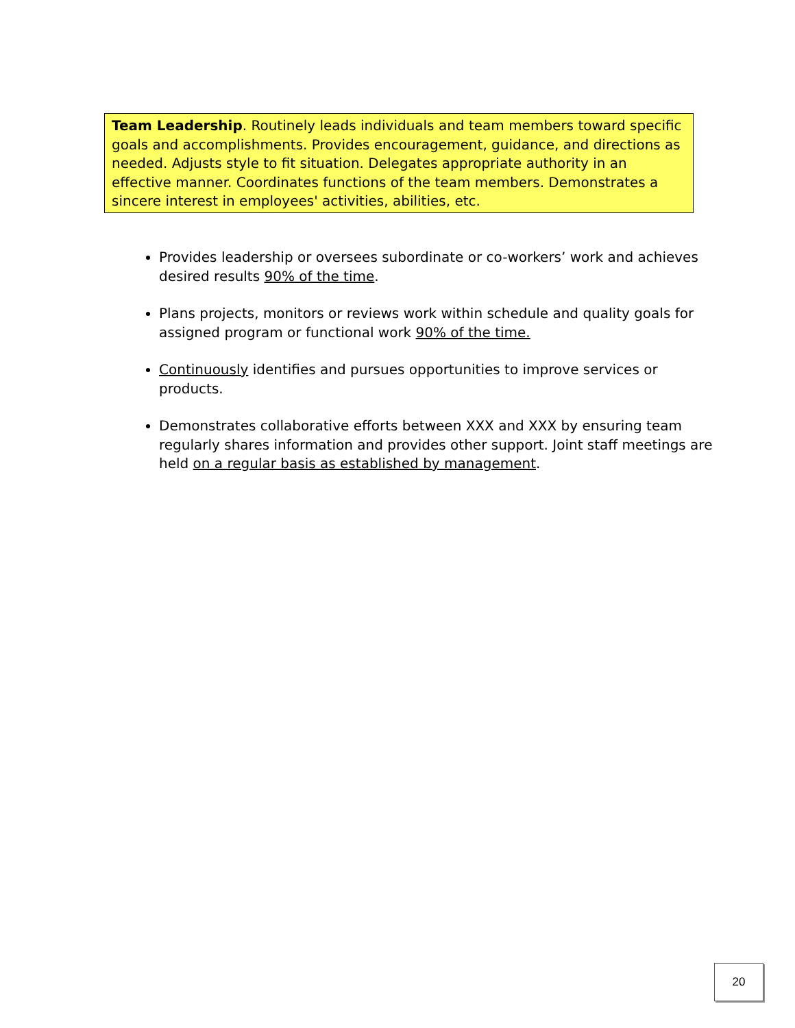Team Leadership. Routinely leads individuals and team members toward specific goals and accomplishments. Provides encouragement, guidance, and directions as needed. Adjusts style to fit situation. Delegates appropriate authority in an effective manner. Coordinates functions of the team members. Demonstrates a sincere interest in employees' activities, abilities, etc.
Provides leadership or oversees subordinate or co-workers’ work and achieves desired results 90% of the time.
Plans projects, monitors or reviews work within schedule and quality goals for assigned program or functional work 90% of the time.
Continuously identifies and pursues opportunities to improve services or products.
Demonstrates collaborative efforts between XXX and XXX by ensuring team regularly shares information and provides other support. Joint staff meetings are held on a regular basis as established by management.
20